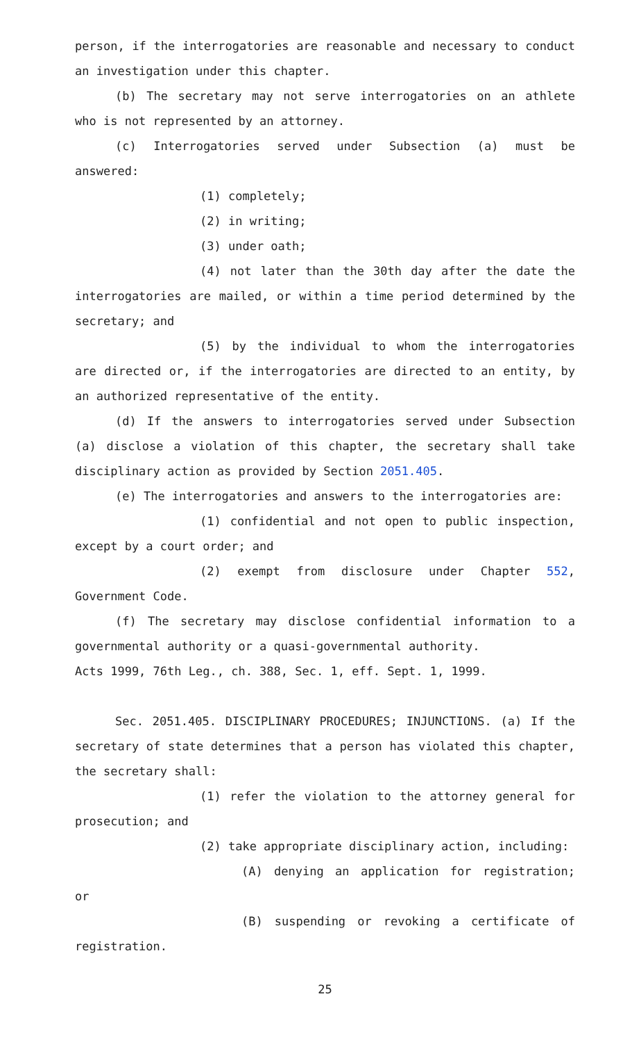person, if the interrogatories are reasonable and necessary to conduct an investigation under this chapter.
(b) The secretary may not serve interrogatories on an athlete who is not represented by an attorney.
(c) Interrogatories served under Subsection (a) must be answered:
(1) completely;
(2) in writing;
(3) under oath;
(4) not later than the 30th day after the date the interrogatories are mailed, or within a time period determined by the secretary; and
(5) by the individual to whom the interrogatories are directed or, if the interrogatories are directed to an entity, by an authorized representative of the entity.
(d) If the answers to interrogatories served under Subsection (a) disclose a violation of this chapter, the secretary shall take disciplinary action as provided by Section 2051.405.
(e) The interrogatories and answers to the interrogatories are:
(1) confidential and not open to public inspection, except by a court order; and
(2) exempt from disclosure under Chapter 552, Government Code.
(f) The secretary may disclose confidential information to a governmental authority or a quasi-governmental authority.
Acts 1999, 76th Leg., ch. 388, Sec. 1, eff. Sept. 1, 1999.
Sec. 2051.405. DISCIPLINARY PROCEDURES; INJUNCTIONS. (a) If the secretary of state determines that a person has violated this chapter, the secretary shall:
(1) refer the violation to the attorney general for prosecution; and
(2) take appropriate disciplinary action, including:
(A) denying an application for registration; or
(B) suspending or revoking a certificate of registration.
25